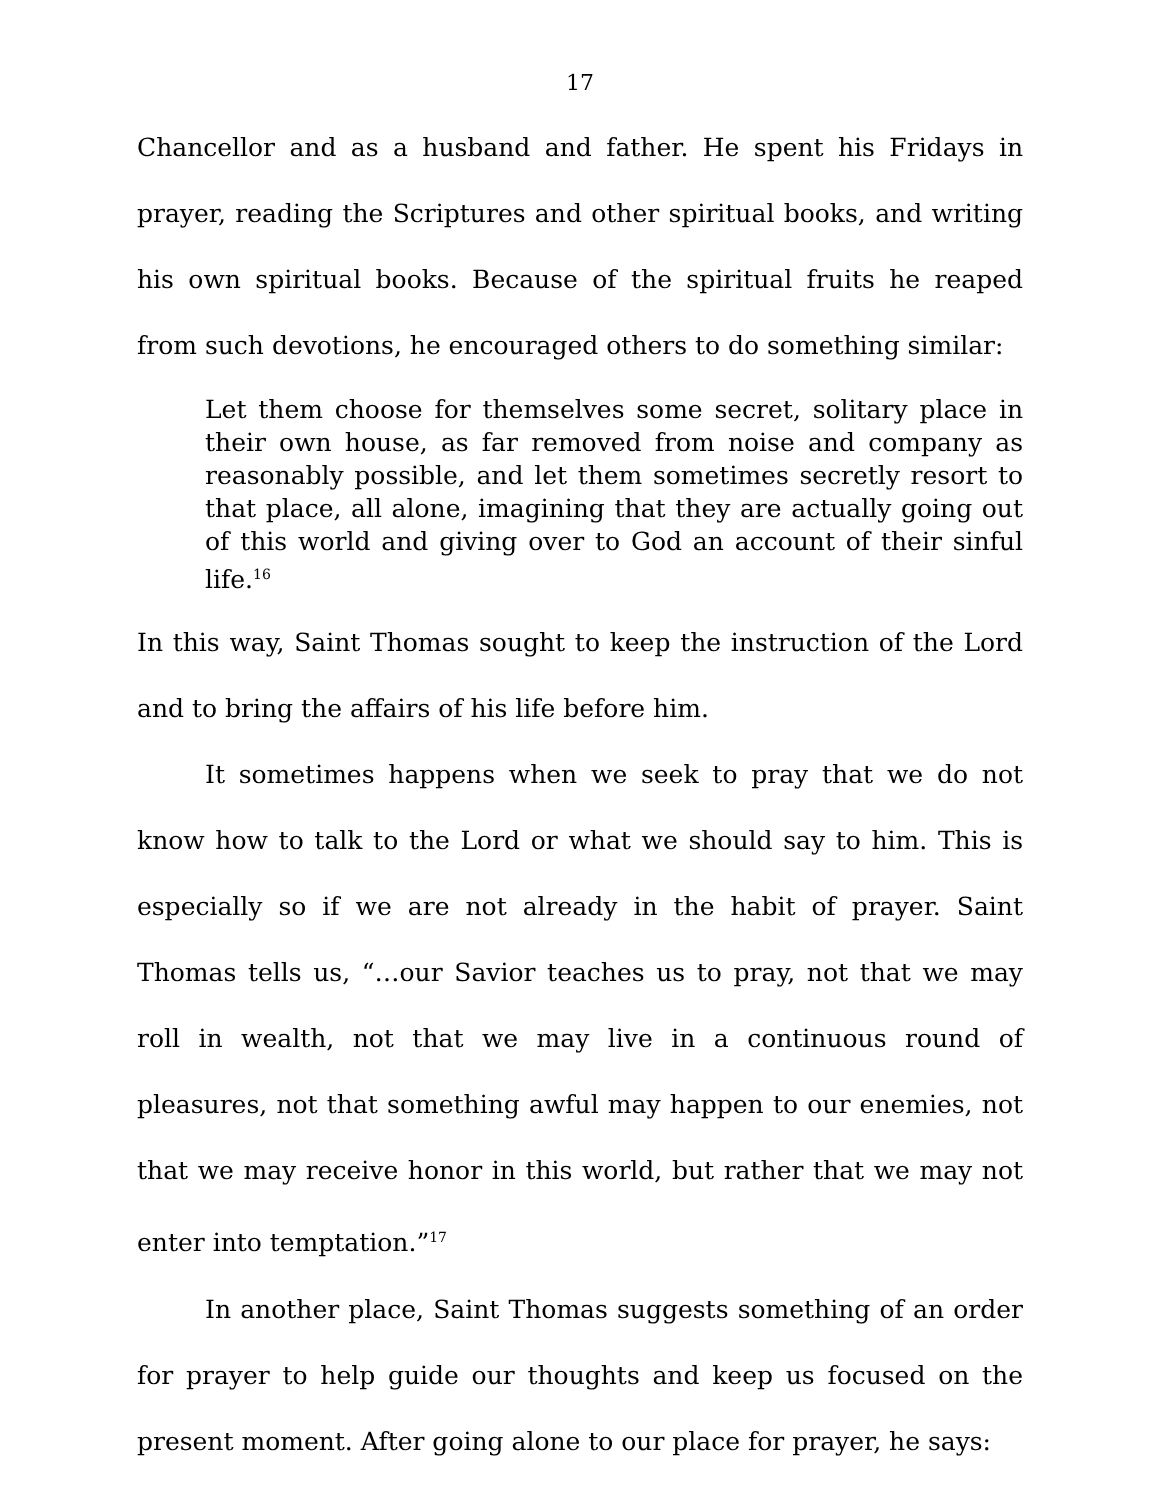17
Chancellor and as a husband and father. He spent his Fridays in prayer, reading the Scriptures and other spiritual books, and writing his own spiritual books. Because of the spiritual fruits he reaped from such devotions, he encouraged others to do something similar:
Let them choose for themselves some secret, solitary place in their own house, as far removed from noise and company as reasonably possible, and let them sometimes secretly resort to that place, all alone, imagining that they are actually going out of this world and giving over to God an account of their sinful life.<sup>16</sup>
In this way, Saint Thomas sought to keep the instruction of the Lord and to bring the affairs of his life before him.
It sometimes happens when we seek to pray that we do not know how to talk to the Lord or what we should say to him. This is especially so if we are not already in the habit of prayer. Saint Thomas tells us, “…our Savior teaches us to pray, not that we may roll in wealth, not that we may live in a continuous round of pleasures, not that something awful may happen to our enemies, not that we may receive honor in this world, but rather that we may not enter into temptation.”<sup>17</sup>
In another place, Saint Thomas suggests something of an order for prayer to help guide our thoughts and keep us focused on the present moment. After going alone to our place for prayer, he says: